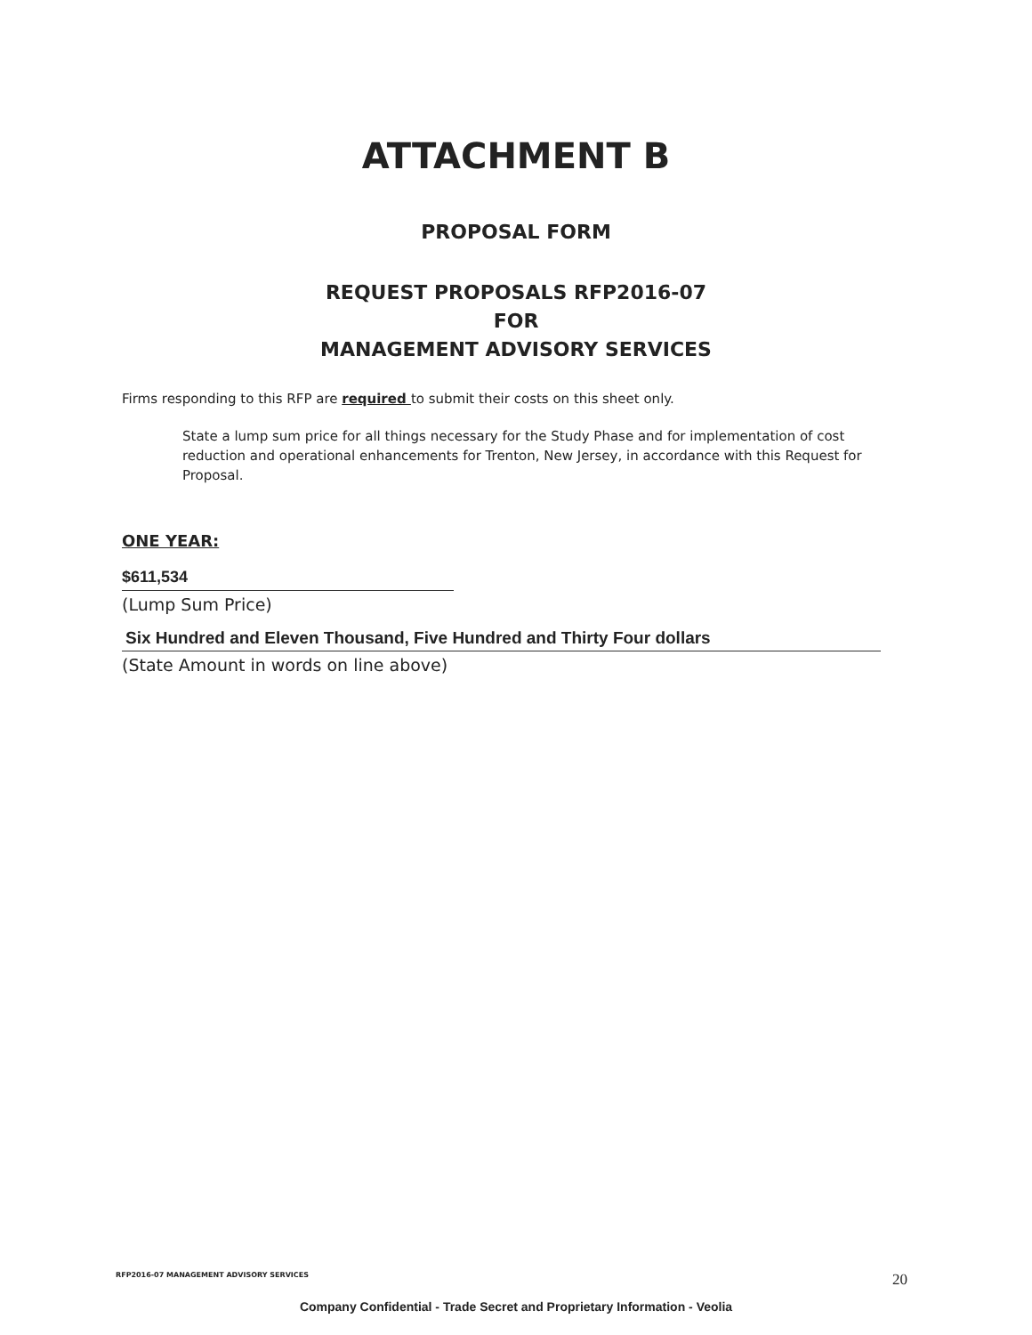ATTACHMENT B
PROPOSAL FORM
REQUEST PROPOSALS RFP2016-07
FOR
MANAGEMENT ADVISORY SERVICES
Firms responding to this RFP are required to submit their costs on this sheet only.
State a lump sum price for all things necessary for the Study Phase and for implementation of cost reduction and operational enhancements for Trenton, New Jersey, in accordance with this Request for Proposal.
ONE YEAR:
$611,534
(Lump Sum Price)
Six Hundred and Eleven Thousand, Five Hundred and Thirty Four dollars
(State Amount in words on line above)
RFP2016-07 MANAGEMENT ADVISORY SERVICES 20
Company Confidential - Trade Secret and Proprietary Information - Veolia